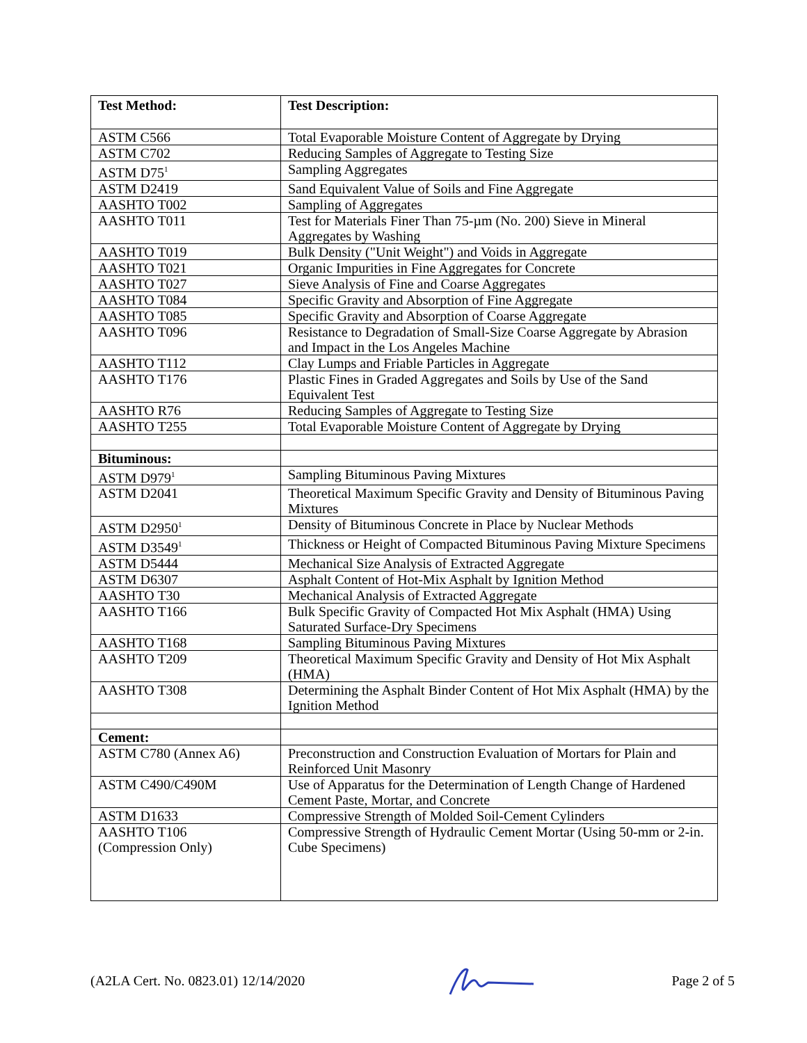| Test Method: | Test Description: |
| ASTM C566 | Total Evaporable Moisture Content of Aggregate by Drying |
| ASTM C702 | Reducing Samples of Aggregate to Testing Size |
| ASTM D75<sup>1</sup> | Sampling Aggregates |
| ASTM D2419 | Sand Equivalent Value of Soils and Fine Aggregate |
| AASHTO T002 | Sampling of Aggregates |
| AASHTO T011 | Test for Materials Finer Than 75-µm (No. 200) Sieve in Mineral Aggregates by Washing |
| AASHTO T019 | Bulk Density ("Unit Weight") and Voids in Aggregate |
| AASHTO T021 | Organic Impurities in Fine Aggregates for Concrete |
| AASHTO T027 | Sieve Analysis of Fine and Coarse Aggregates |
| AASHTO T084 | Specific Gravity and Absorption of Fine Aggregate |
| AASHTO T085 | Specific Gravity and Absorption of Coarse Aggregate |
| AASHTO T096 | Resistance to Degradation of Small-Size Coarse Aggregate by Abrasion and Impact in the Los Angeles Machine |
| AASHTO T112 | Clay Lumps and Friable Particles in Aggregate |
| AASHTO T176 | Plastic Fines in Graded Aggregates and Soils by Use of the Sand Equivalent Test |
| AASHTO R76 | Reducing Samples of Aggregate to Testing Size |
| AASHTO T255 | Total Evaporable Moisture Content of Aggregate by Drying |
| Bituminous: | |
| ASTM D979<sup>1</sup> | Sampling Bituminous Paving Mixtures |
| ASTM D2041 | Theoretical Maximum Specific Gravity and Density of Bituminous Paving Mixtures |
| ASTM D2950<sup>1</sup> | Density of Bituminous Concrete in Place by Nuclear Methods |
| ASTM D3549<sup>1</sup> | Thickness or Height of Compacted Bituminous Paving Mixture Specimens |
| ASTM D5444 | Mechanical Size Analysis of Extracted Aggregate |
| ASTM D6307 | Asphalt Content of Hot-Mix Asphalt by Ignition Method |
| AASHTO T30 | Mechanical Analysis of Extracted Aggregate |
| AASHTO T166 | Bulk Specific Gravity of Compacted Hot Mix Asphalt (HMA) Using Saturated Surface-Dry Specimens |
| AASHTO T168 | Sampling Bituminous Paving Mixtures |
| AASHTO T209 | Theoretical Maximum Specific Gravity and Density of Hot Mix Asphalt (HMA) |
| AASHTO T308 | Determining the Asphalt Binder Content of Hot Mix Asphalt (HMA) by the Ignition Method |
| Cement: | |
| ASTM C780 (Annex A6) | Preconstruction and Construction Evaluation of Mortars for Plain and Reinforced Unit Masonry |
| ASTM C490/C490M | Use of Apparatus for the Determination of Length Change of Hardened Cement Paste, Mortar, and Concrete |
| ASTM D1633 | Compressive Strength of Molded Soil-Cement Cylinders |
| AASHTO T106 (Compression Only) | Compressive Strength of Hydraulic Cement Mortar (Using 50-mm or 2-in. Cube Specimens) |
(A2LA Cert. No. 0823.01) 12/14/2020 Page 2 of 5